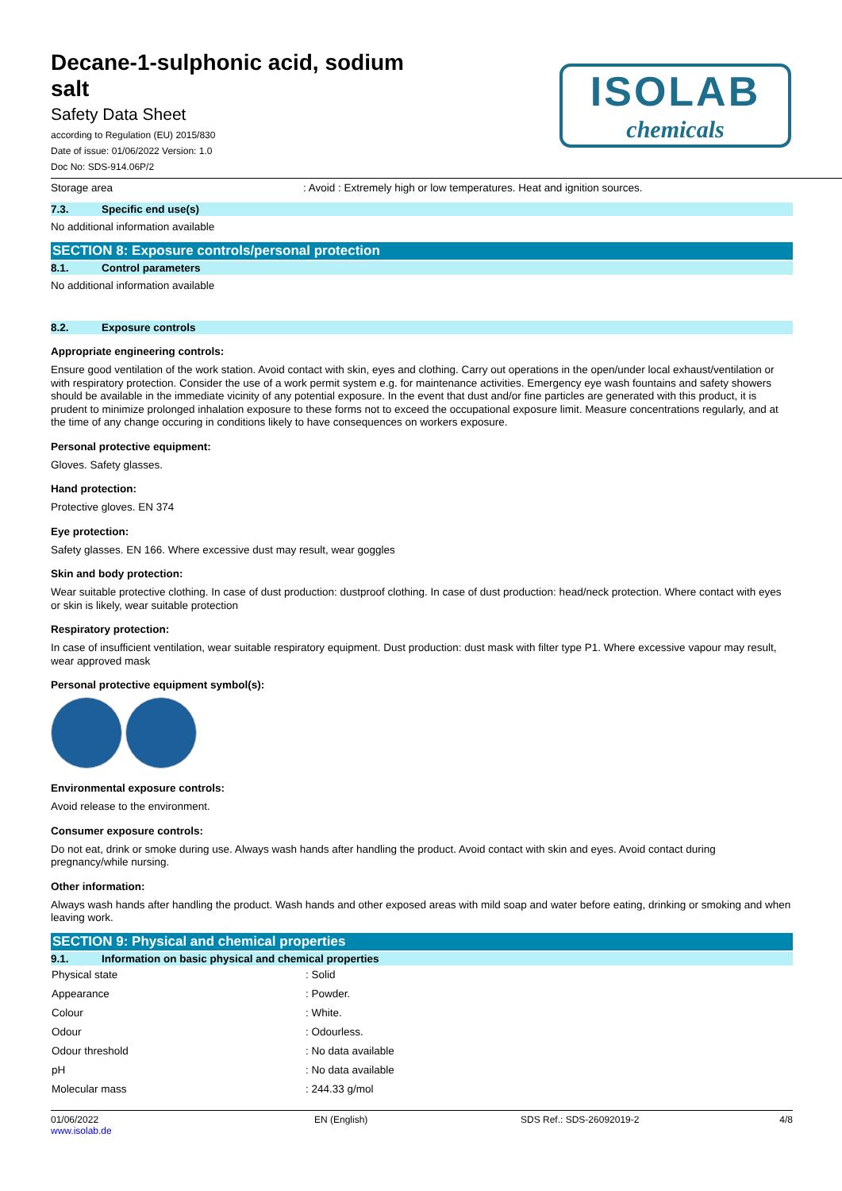Decane-1-sulphonic acid, sodium salt
Safety Data Sheet
according to Regulation (EU) 2015/830
Date of issue: 01/06/2022 Version: 1.0
Doc No: SDS-914.06P/2
ISOLAB
chemicals
Storage area: Avoid : Extremely high or low temperatures. Heat and ignition sources.
7.3. Specific end use(s)
No additional information available
SECTION 8: Exposure controls/personal protection
8.1. Control parameters
No additional information available
8.2. Exposure controls
Appropriate engineering controls:
Ensure good ventilation of the work station. Avoid contact with skin, eyes and clothing. Carry out operations in the open/under local exhaust/ventilation or with respiratory protection. Consider the use of a work permit system e.g. for maintenance activities. Emergency eye wash fountains and safety showers should be available in the immediate vicinity of any potential exposure. In the event that dust and/or fine particles are generated with this product, it is prudent to minimize prolonged inhalation exposure to these forms not to exceed the occupational exposure limit. Measure concentrations regularly, and at the time of any change occuring in conditions likely to have consequences on workers exposure.
Personal protective equipment:
Gloves. Safety glasses.
Hand protection:
Protective gloves. EN 374
Eye protection:
Safety glasses. EN 166. Where excessive dust may result, wear goggles
Skin and body protection:
Wear suitable protective clothing. In case of dust production: dustproof clothing. In case of dust production: head/neck protection. Where contact with eyes or skin is likely, wear suitable protection
Respiratory protection:
In case of insufficient ventilation, wear suitable respiratory equipment. Dust production: dust mask with filter type P1. Where excessive vapour may result, wear approved mask
Personal protective equipment symbol(s):
Environmental exposure controls:
Avoid release to the environment.
Consumer exposure controls:
Do not eat, drink or smoke during use. Always wash hands after handling the product. Avoid contact with skin and eyes. Avoid contact during pregnancy/while nursing.
Other information:
Always wash hands after handling the product. Wash hands and other exposed areas with mild soap and water before eating, drinking or smoking and when leaving work.
SECTION 9: Physical and chemical properties
9.1. Information on basic physical and chemical properties
| Physical state | : Solid |
| Appearance | : Powder. |
| Colour | : White. |
| Odour | : Odourless. |
| Odour threshold | : No data available |
| pH | : No data available |
| Molecular mass | : 244.33 g/mol |
01/06/2022
www.isolab.de EN (English) SDS Ref.: SDS-26092019-2 4/8